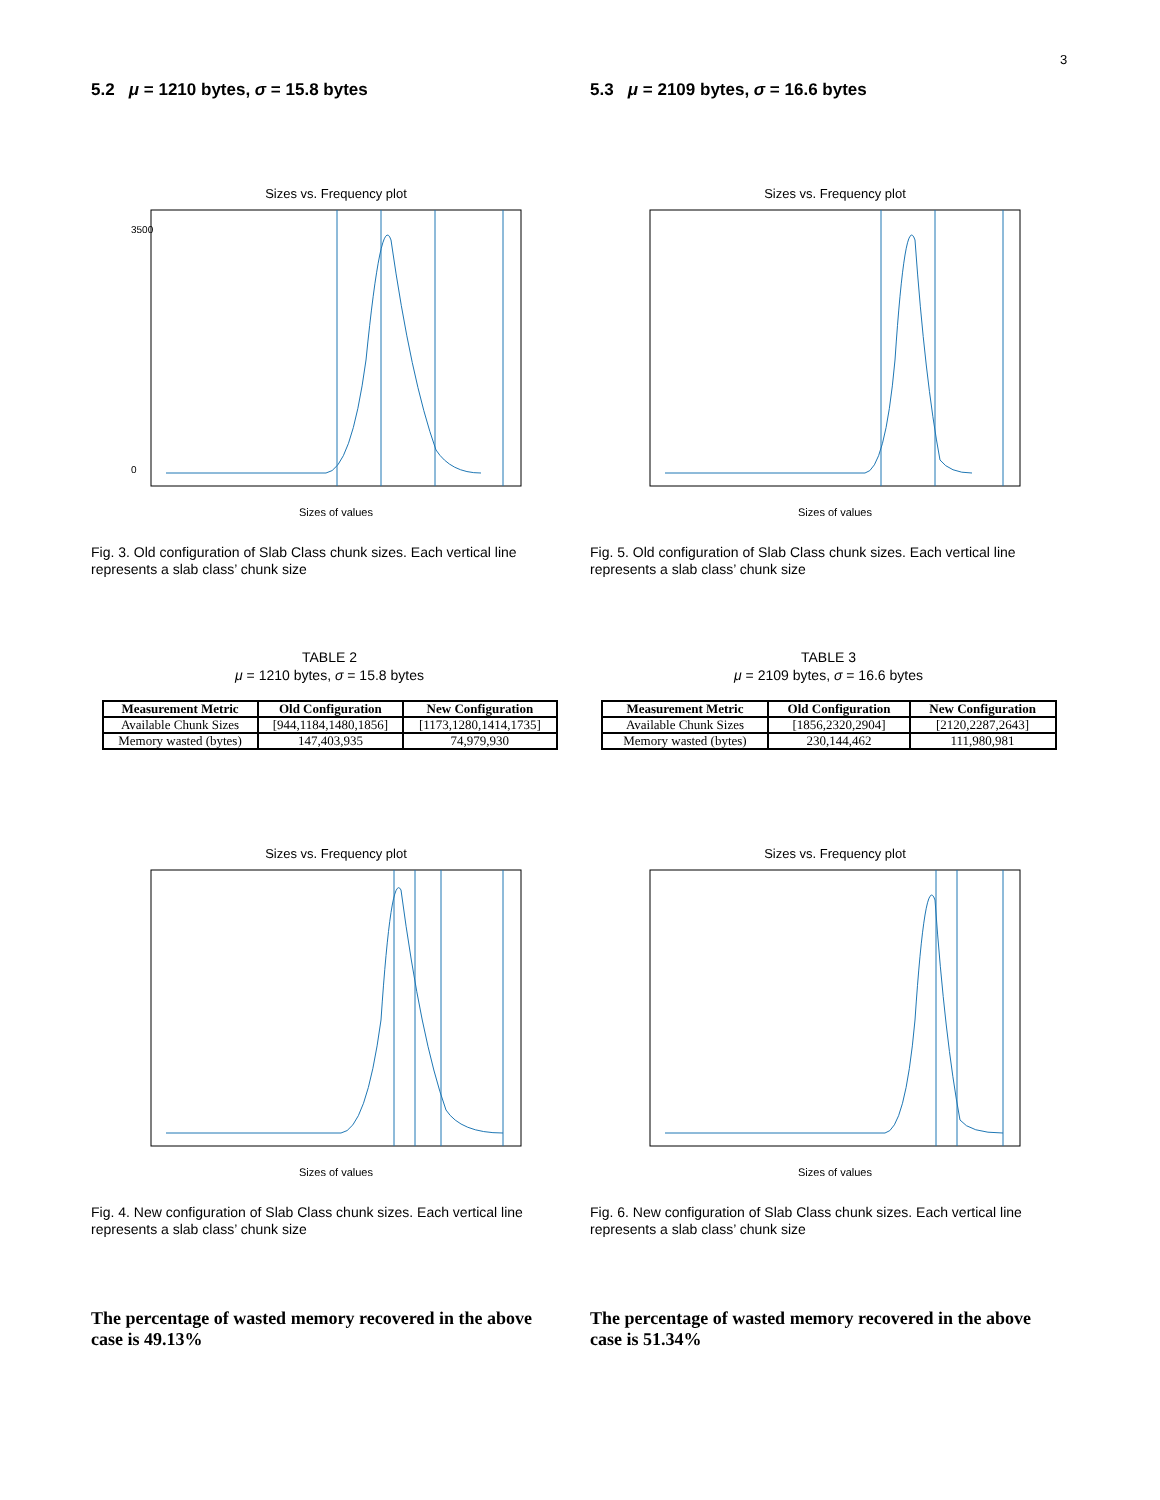3
5.2 μ = 1210 bytes, σ = 15.8 bytes
Sizes vs. Frequency plot
Sizes of values
3500
0
Fig. 3. Old configuration of Slab Class chunk sizes. Each vertical line represents a slab class’ chunk size
TABLE 2
μ = 1210 bytes, σ = 15.8 bytes
| Measurement Metric | Old Configuration | New Configuration |
| --- | --- | --- |
| Available Chunk Sizes | [944,1184,1480,1856] | [1173,1280,1414,1735] |
| Memory wasted (bytes) | 147,403,935 | 74,979,930 |
Sizes vs. Frequency plot
Sizes of values
Fig. 4. New configuration of Slab Class chunk sizes. Each vertical line represents a slab class’ chunk size
The percentage of wasted memory recovered in the above case is 49.13%
5.3 μ = 2109 bytes, σ = 16.6 bytes
Sizes vs. Frequency plot
Sizes of values
Fig. 5. Old configuration of Slab Class chunk sizes. Each vertical line represents a slab class’ chunk size
TABLE 3
μ = 2109 bytes, σ = 16.6 bytes
| Measurement Metric | Old Configuration | New Configuration |
| --- | --- | --- |
| Available Chunk Sizes | [1856,2320,2904] | [2120,2287,2643] |
| Memory wasted (bytes) | 230,144,462 | 111,980,981 |
Sizes vs. Frequency plot
Sizes of values
Fig. 6. New configuration of Slab Class chunk sizes. Each vertical line represents a slab class’ chunk size
The percentage of wasted memory recovered in the above case is 51.34%